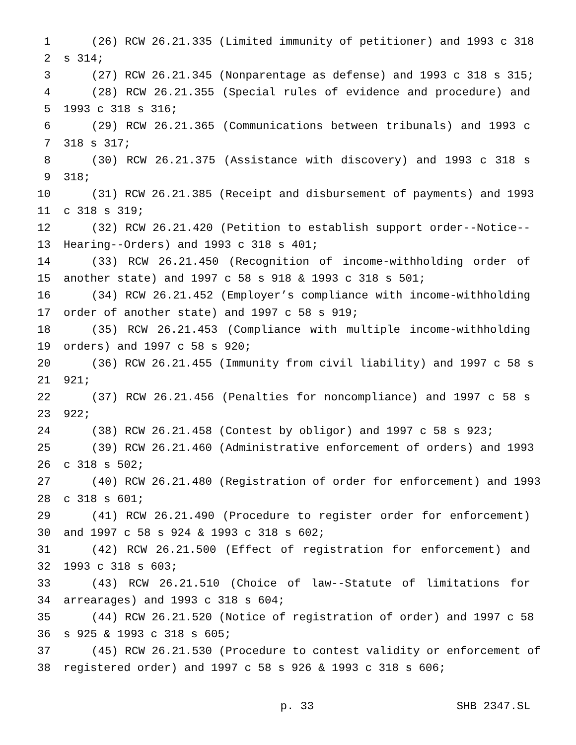1 (26) RCW 26.21.335 (Limited immunity of petitioner) and 1993 c 318
2 s 314;
3 (27) RCW 26.21.345 (Nonparentage as defense) and 1993 c 318 s 315;
4 (28) RCW 26.21.355 (Special rules of evidence and procedure) and
5 1993 c 318 s 316;
6 (29) RCW 26.21.365 (Communications between tribunals) and 1993 c
7 318 s 317;
8 (30) RCW 26.21.375 (Assistance with discovery) and 1993 c 318 s
9 318;
10 (31) RCW 26.21.385 (Receipt and disbursement of payments) and 1993
11 c 318 s 319;
12 (32) RCW 26.21.420 (Petition to establish support order--Notice--
13 Hearing--Orders) and 1993 c 318 s 401;
14 (33) RCW 26.21.450 (Recognition of income-withholding order of
15 another state) and 1997 c 58 s 918 & 1993 c 318 s 501;
16 (34) RCW 26.21.452 (Employer’s compliance with income-withholding
17 order of another state) and 1997 c 58 s 919;
18 (35) RCW 26.21.453 (Compliance with multiple income-withholding
19 orders) and 1997 c 58 s 920;
20 (36) RCW 26.21.455 (Immunity from civil liability) and 1997 c 58 s
21 921;
22 (37) RCW 26.21.456 (Penalties for noncompliance) and 1997 c 58 s
23 922;
24 (38) RCW 26.21.458 (Contest by obligor) and 1997 c 58 s 923;
25 (39) RCW 26.21.460 (Administrative enforcement of orders) and 1993
26 c 318 s 502;
27 (40) RCW 26.21.480 (Registration of order for enforcement) and 1993
28 c 318 s 601;
29 (41) RCW 26.21.490 (Procedure to register order for enforcement)
30 and 1997 c 58 s 924 & 1993 c 318 s 602;
31 (42) RCW 26.21.500 (Effect of registration for enforcement) and
32 1993 c 318 s 603;
33 (43) RCW 26.21.510 (Choice of law--Statute of limitations for
34 arrearages) and 1993 c 318 s 604;
35 (44) RCW 26.21.520 (Notice of registration of order) and 1997 c 58
36 s 925 & 1993 c 318 s 605;
37 (45) RCW 26.21.530 (Procedure to contest validity or enforcement of
38 registered order) and 1997 c 58 s 926 & 1993 c 318 s 606;
p. 33 SHB 2347.SL